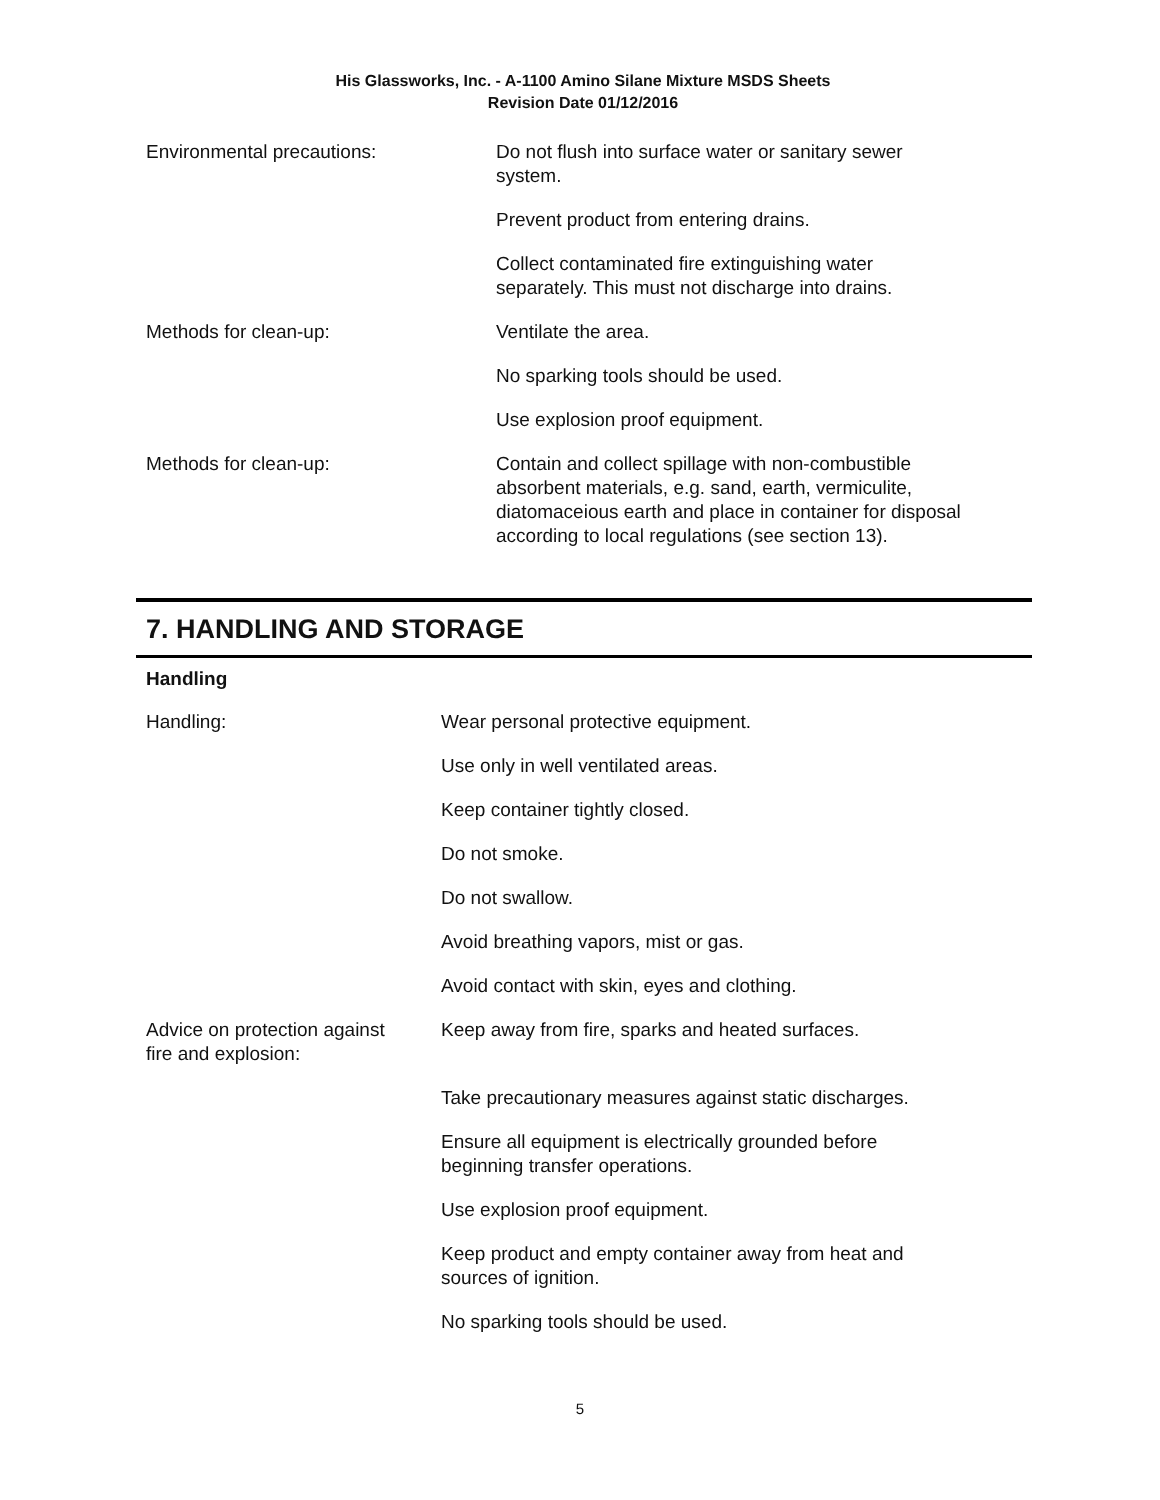His Glassworks, Inc. - A-1100 Amino Silane Mixture MSDS Sheets
Revision Date 01/12/2016
Environmental precautions: Do not flush into surface water or sanitary sewer
system.
Prevent product from entering drains.
Collect contaminated fire extinguishing water
separately. This must not discharge into drains.
Methods for clean-up: Ventilate the area.
No sparking tools should be used.
Use explosion proof equipment.
Methods for clean-up: Contain and collect spillage with non-combustible
absorbent materials, e.g. sand, earth, vermiculite,
diatomaceious earth and place in container for disposal
according to local regulations (see section 13).
7. HANDLING AND STORAGE
Handling
Handling: Wear personal protective equipment.
Use only in well ventilated areas.
Keep container tightly closed.
Do not smoke.
Do not swallow.
Avoid breathing vapors, mist or gas.
Avoid contact with skin, eyes and clothing.
Advice on protection against
fire and explosion:
Keep away from fire, sparks and heated surfaces.
Take precautionary measures against static discharges.
Ensure all equipment is electrically grounded before
beginning transfer operations.
Use explosion proof equipment.
Keep product and empty container away from heat and
sources of ignition.
No sparking tools should be used.
5